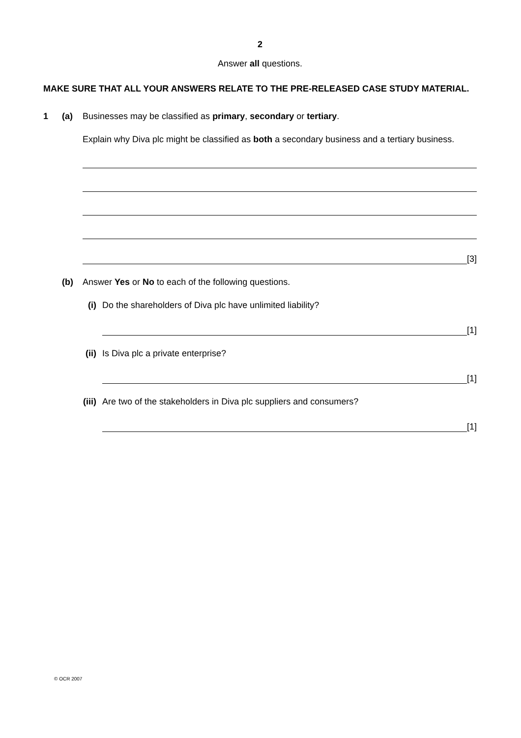2
Answer all questions.
MAKE SURE THAT ALL YOUR ANSWERS RELATE TO THE PRE-RELEASED CASE STUDY MATERIAL.
1 (a) Businesses may be classified as primary, secondary or tertiary.
Explain why Diva plc might be classified as both a secondary business and a tertiary business.
[3]
(b) Answer Yes or No to each of the following questions.
(i) Do the shareholders of Diva plc have unlimited liability?
[1]
(ii) Is Diva plc a private enterprise?
[1]
(iii) Are two of the stakeholders in Diva plc suppliers and consumers?
[1]
© OCR 2007